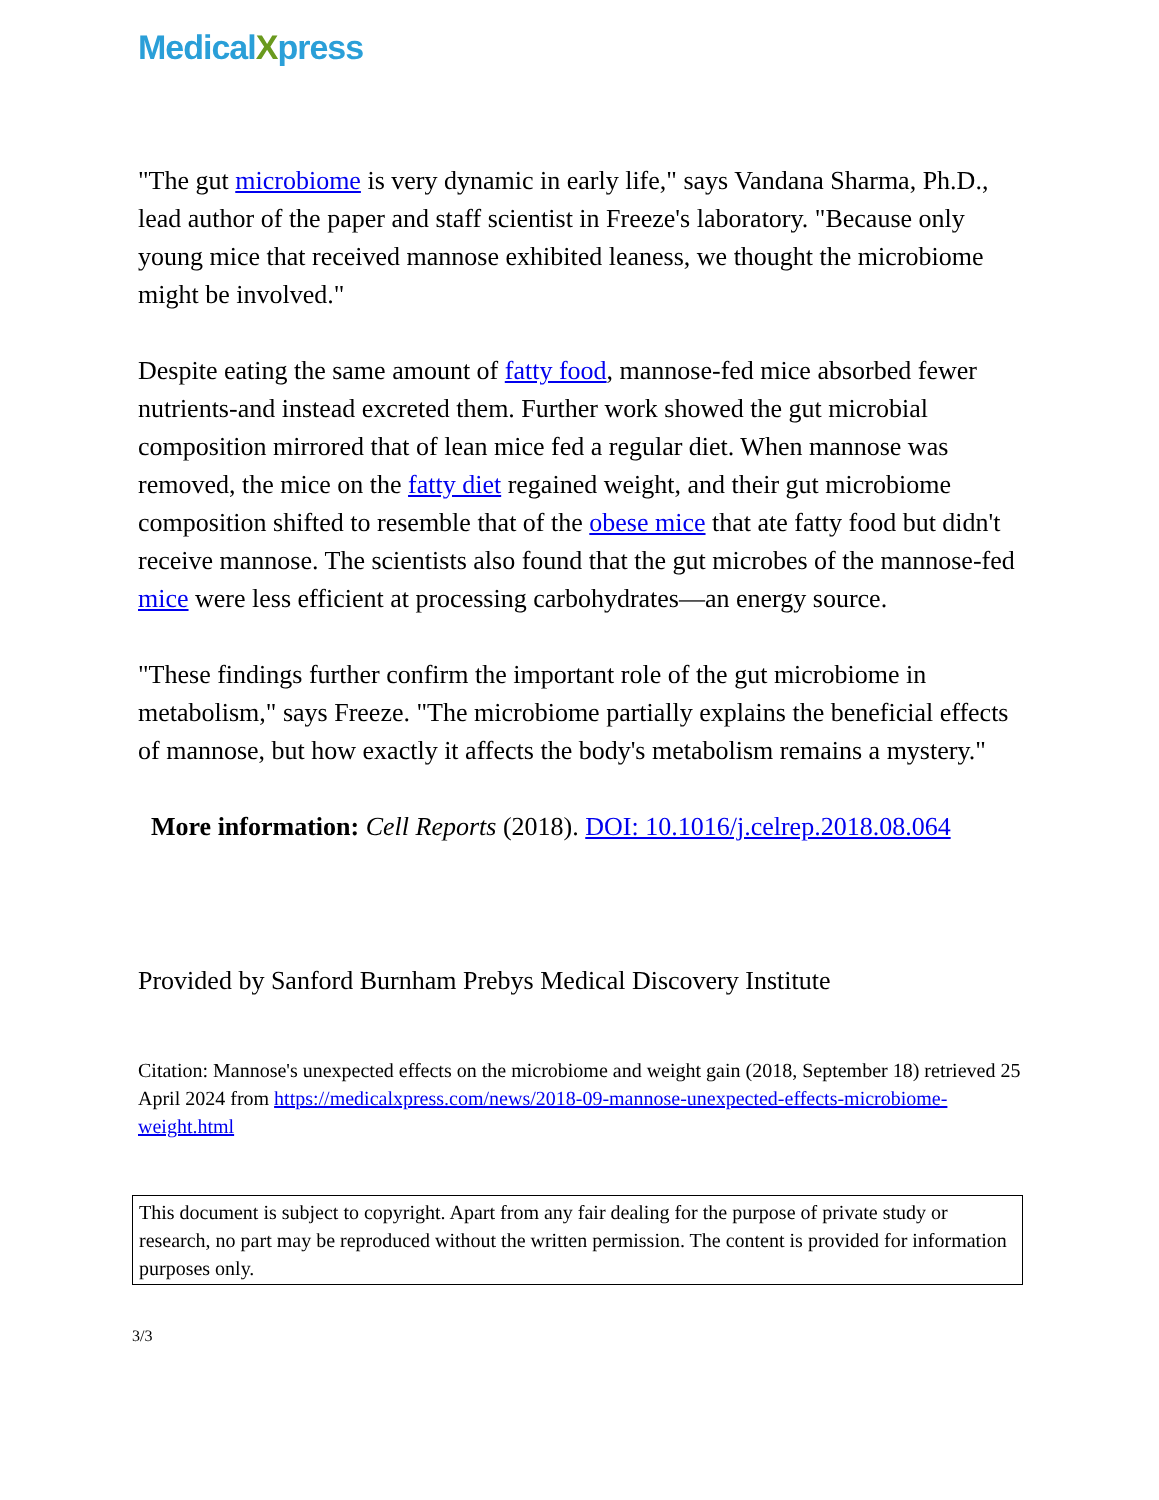MedicalXpress
"The gut microbiome is very dynamic in early life," says Vandana Sharma, Ph.D., lead author of the paper and staff scientist in Freeze's laboratory. "Because only young mice that received mannose exhibited leaness, we thought the microbiome might be involved."
Despite eating the same amount of fatty food, mannose-fed mice absorbed fewer nutrients-and instead excreted them. Further work showed the gut microbial composition mirrored that of lean mice fed a regular diet. When mannose was removed, the mice on the fatty diet regained weight, and their gut microbiome composition shifted to resemble that of the obese mice that ate fatty food but didn't receive mannose. The scientists also found that the gut microbes of the mannose-fed mice were less efficient at processing carbohydrates—an energy source.
"These findings further confirm the important role of the gut microbiome in metabolism," says Freeze. "The microbiome partially explains the beneficial effects of mannose, but how exactly it affects the body's metabolism remains a mystery."
More information: Cell Reports (2018). DOI: 10.1016/j.celrep.2018.08.064
Provided by Sanford Burnham Prebys Medical Discovery Institute
Citation: Mannose's unexpected effects on the microbiome and weight gain (2018, September 18) retrieved 25 April 2024 from https://medicalxpress.com/news/2018-09-mannose-unexpected-effects-microbiome-weight.html
This document is subject to copyright. Apart from any fair dealing for the purpose of private study or research, no part may be reproduced without the written permission. The content is provided for information purposes only.
3/3